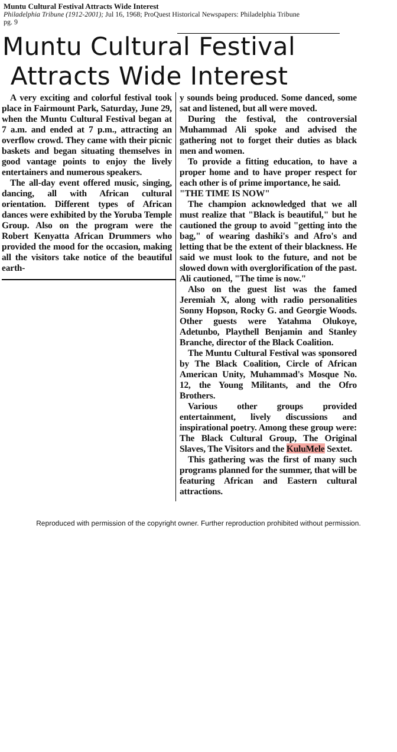Muntu Cultural Festival Attracts Wide Interest
Philadelphia Tribune (1912-2001); Jul 16, 1968; ProQuest Historical Newspapers: Philadelphia Tribune
pg. 9
Muntu Cultural Festival
Attracts Wide Interest
A very exciting and colorful festival took place in Fairmount Park, Saturday, June 29, when the Muntu Cultural Festival began at 7 a.m. and ended at 7 p.m., attracting an overflow crowd. They came with their picnic baskets and began situating themselves in good vantage points to enjoy the lively entertainers and numerous speakers.
The all-day event offered music, singing, dancing, all with African cultural orientation. Different types of African dances were exhibited by the Yoruba Temple Group. Also on the program were the Robert Kenyatta African Drummers who provided the mood for the occasion, making all the visitors take notice of the beautiful earth-
y sounds being produced. Some danced, some sat and listened, but all were moved.
During the festival, the controversial Muhammad Ali spoke and advised the gathering not to forget their duties as black men and women.
To provide a fitting education, to have a proper home and to have proper respect for each other is of prime importance, he said.
"THE TIME IS NOW"
The champion acknowledged that we all must realize that "Black is beautiful," but he cautioned the group to avoid "getting into the bag," of wearing dashiki's and Afro's and letting that be the extent of their blackness. He said we must look to the future, and not be slowed down with overglorification of the past. Ali cautioned, "The time is now."
Also on the guest list was the famed Jeremiah X, along with radio personalities Sonny Hopson, Rocky G. and Georgie Woods. Other guests were Yatahma Olukoye, Adetunbo, Playthell Benjamin and Stanley Branche, director of the Black Coalition.
The Muntu Cultural Festival was sponsored by The Black Coalition, Circle of African American Unity, Muhammad's Mosque No. 12, the Young Militants, and the Ofro Brothers.
Various other groups provided entertainment, lively discussions and inspirational poetry. Among these group were: The Black Cultural Group, The Original Slaves, The Visitors and the KuluMele Sextet.
This gathering was the first of many such programs planned for the summer, that will be featuring African and Eastern cultural attractions.
Reproduced with permission of the copyright owner. Further reproduction prohibited without permission.